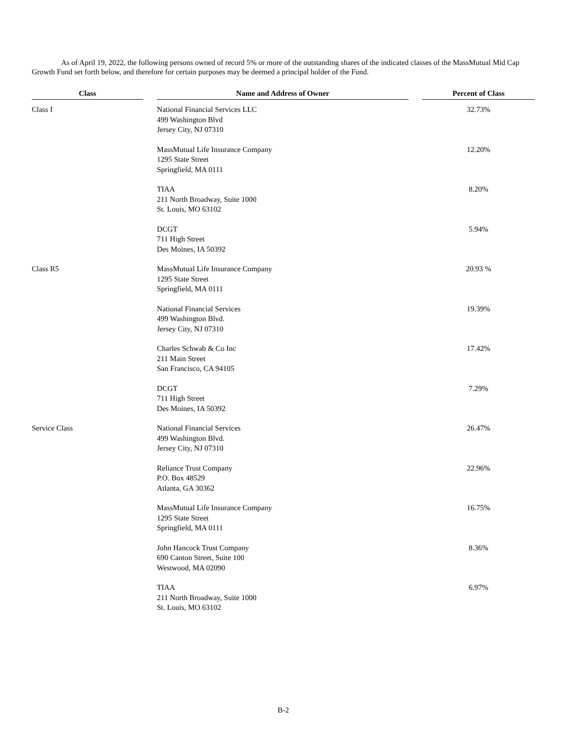As of April 19, 2022, the following persons owned of record 5% or more of the outstanding shares of the indicated classes of the MassMutual Mid Cap Growth Fund set forth below, and therefore for certain purposes may be deemed a principal holder of the Fund.
| Class | | Name and Address of Owner | | Percent of Class |
| --- | --- | --- | --- | --- |
| Class I | | National Financial Services LLC 499 Washington Blvd Jersey City, NJ 07310 | | 32.73% |
| | | MassMutual Life Insurance Company 1295 State Street Springfield, MA 0111 | | 12.20% |
| | | TIAA 211 North Broadway, Suite 1000 St. Louis, MO 63102 | | 8.20% |
| | | DCGT 711 High Street Des Moines, IA 50392 | | 5.94% |
| Class R5 | | MassMutual Life Insurance Company 1295 State Street Springfield, MA 0111 | | 20.93 % |
| | | National Financial Services 499 Washington Blvd. Jersey City, NJ 07310 | | 19.39% |
| | | Charles Schwab & Co Inc 211 Main Street San Francisco, CA 94105 | | 17.42% |
| | | DCGT 711 High Street Des Moines, IA 50392 | | 7.29% |
| Service Class | | National Financial Services 499 Washington Blvd. Jersey City, NJ 07310 | | 26.47% |
| | | Reliance Trust Company P.O. Box 48529 Atlanta, GA 30362 | | 22.96% |
| | | MassMutual Life Insurance Company 1295 State Street Springfield, MA 0111 | | 16.75% |
| | | John Hancock Trust Company 690 Canton Street, Suite 100 Westwood, MA 02090 | | 8.36% |
| | | TIAA 211 North Broadway, Suite 1000 St. Louis, MO 63102 | | 6.97% |
B-2